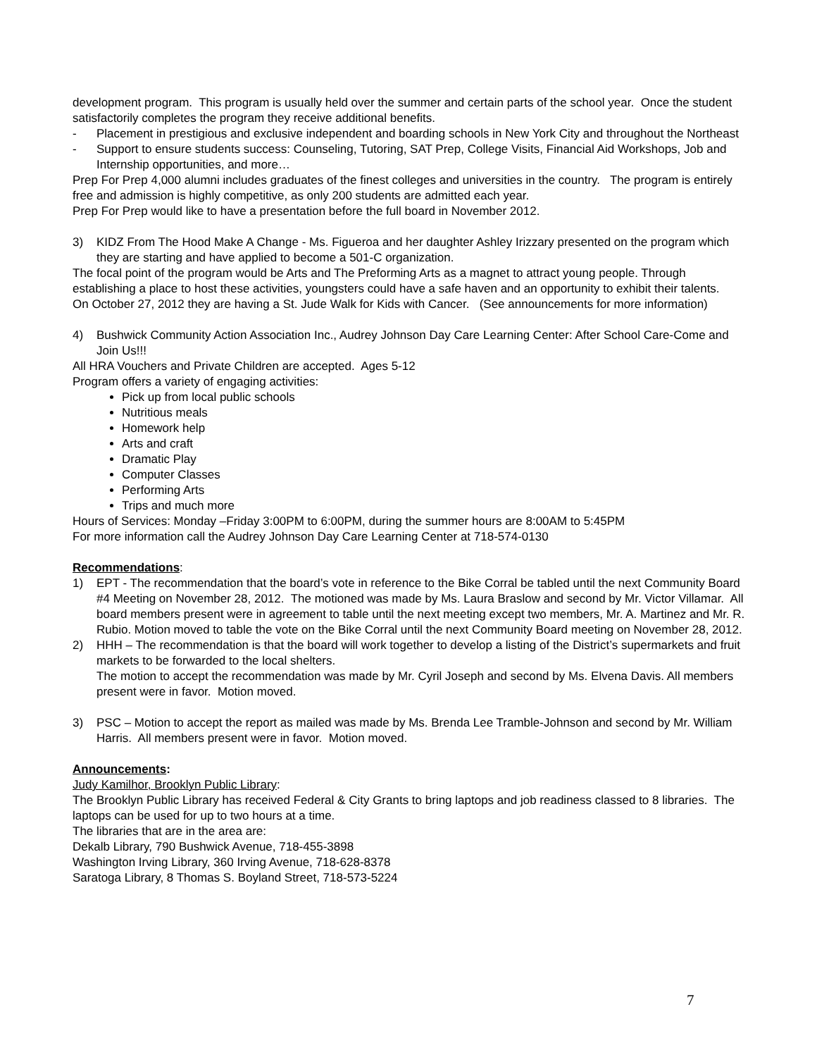development program. This program is usually held over the summer and certain parts of the school year. Once the student satisfactorily completes the program they receive additional benefits.
- Placement in prestigious and exclusive independent and boarding schools in New York City and throughout the Northeast
- Support to ensure students success: Counseling, Tutoring, SAT Prep, College Visits, Financial Aid Workshops, Job and Internship opportunities, and more…
Prep For Prep 4,000 alumni includes graduates of the finest colleges and universities in the country. The program is entirely free and admission is highly competitive, as only 200 students are admitted each year.
Prep For Prep would like to have a presentation before the full board in November 2012.
3) KIDZ From The Hood Make A Change - Ms. Figueroa and her daughter Ashley Irizzary presented on the program which they are starting and have applied to become a 501-C organization.
The focal point of the program would be Arts and The Preforming Arts as a magnet to attract young people. Through establishing a place to host these activities, youngsters could have a safe haven and an opportunity to exhibit their talents.
On October 27, 2012 they are having a St. Jude Walk for Kids with Cancer. (See announcements for more information)
4) Bushwick Community Action Association Inc., Audrey Johnson Day Care Learning Center: After School Care-Come and Join Us!!!
All HRA Vouchers and Private Children are accepted. Ages 5-12
Program offers a variety of engaging activities:
Pick up from local public schools
Nutritious meals
Homework help
Arts and craft
Dramatic Play
Computer Classes
Performing Arts
Trips and much more
Hours of Services: Monday –Friday 3:00PM to 6:00PM, during the summer hours are 8:00AM to 5:45PM
For more information call the Audrey Johnson Day Care Learning Center at 718-574-0130
Recommendations:
1) EPT - The recommendation that the board’s vote in reference to the Bike Corral be tabled until the next Community Board #4 Meeting on November 28, 2012. The motioned was made by Ms. Laura Braslow and second by Mr. Victor Villamar. All board members present were in agreement to table until the next meeting except two members, Mr. A. Martinez and Mr. R. Rubio. Motion moved to table the vote on the Bike Corral until the next Community Board meeting on November 28, 2012.
2) HHH – The recommendation is that the board will work together to develop a listing of the District’s supermarkets and fruit markets to be forwarded to the local shelters.
The motion to accept the recommendation was made by Mr. Cyril Joseph and second by Ms. Elvena Davis. All members present were in favor. Motion moved.
3) PSC – Motion to accept the report as mailed was made by Ms. Brenda Lee Tramble-Johnson and second by Mr. William Harris. All members present were in favor. Motion moved.
Announcements:
Judy Kamilhor, Brooklyn Public Library:
The Brooklyn Public Library has received Federal & City Grants to bring laptops and job readiness classed to 8 libraries. The laptops can be used for up to two hours at a time.
The libraries that are in the area are:
Dekalb Library, 790 Bushwick Avenue, 718-455-3898
Washington Irving Library, 360 Irving Avenue, 718-628-8378
Saratoga Library, 8 Thomas S. Boyland Street, 718-573-5224
7